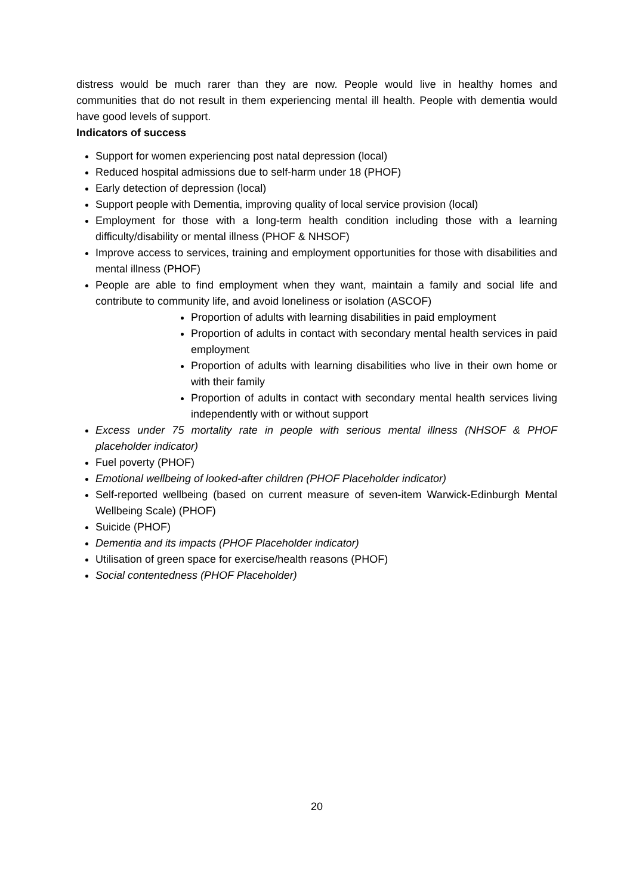distress would be much rarer than they are now. People would live in healthy homes and communities that do not result in them experiencing mental ill health. People with dementia would have good levels of support.
Indicators of success
Support for women experiencing post natal depression (local)
Reduced hospital admissions due to self-harm under 18 (PHOF)
Early detection of depression (local)
Support people with Dementia, improving quality of local service provision (local)
Employment for those with a long-term health condition including those with a learning difficulty/disability or mental illness (PHOF & NHSOF)
Improve access to services, training and employment opportunities for those with disabilities and mental illness (PHOF)
People are able to find employment when they want, maintain a family and social life and contribute to community life, and avoid loneliness or isolation (ASCOF)
Proportion of adults with learning disabilities in paid employment
Proportion of adults in contact with secondary mental health services in paid employment
Proportion of adults with learning disabilities who live in their own home or with their family
Proportion of adults in contact with secondary mental health services living independently with or without support
Excess under 75 mortality rate in people with serious mental illness (NHSOF & PHOF placeholder indicator)
Fuel poverty (PHOF)
Emotional wellbeing of looked-after children (PHOF Placeholder indicator)
Self-reported wellbeing (based on current measure of seven-item Warwick-Edinburgh Mental Wellbeing Scale) (PHOF)
Suicide (PHOF)
Dementia and its impacts (PHOF Placeholder indicator)
Utilisation of green space for exercise/health reasons (PHOF)
Social contentedness (PHOF Placeholder)
20